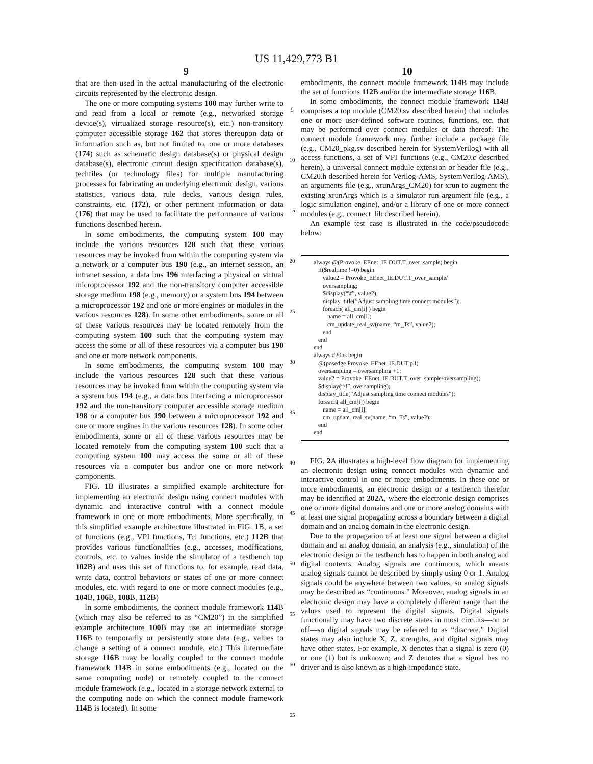US 11,429,773 B1
9 10
that are then used in the actual manufacturing of the electronic circuits represented by the electronic design.
The one or more computing systems 100 may further write to and read from a local or remote (e.g., networked storage device(s), virtualized storage resource(s), etc.) non-transitory computer accessible storage 162 that stores thereupon data or information such as, but not limited to, one or more databases (174) such as schematic design database(s) or physical design database(s), electronic circuit design specification database(s), techfiles (or technology files) for multiple manufacturing processes for fabricating an underlying electronic design, various statistics, various data, rule decks, various design rules, constraints, etc. (172), or other pertinent information or data (176) that may be used to facilitate the performance of various functions described herein.
In some embodiments, the computing system 100 may include the various resources 128 such that these various resources may be invoked from within the computing system via a network or a computer bus 190 (e.g., an internet session, an intranet session, a data bus 196 interfacing a physical or virtual microprocessor 192 and the non-transitory computer accessible storage medium 198 (e.g., memory) or a system bus 194 between a microprocessor 192 and one or more engines or modules in the various resources 128). In some other embodiments, some or all of these various resources may be located remotely from the computing system 100 such that the computing system may access the some or all of these resources via a computer bus 190 and one or more network components.
In some embodiments, the computing system 100 may include the various resources 128 such that these various resources may be invoked from within the computing system via a system bus 194 (e.g., a data bus interfacing a microprocessor 192 and the non-transitory computer accessible storage medium 198 or a computer bus 190 between a microprocessor 192 and one or more engines in the various resources 128). In some other embodiments, some or all of these various resources may be located remotely from the computing system 100 such that a computing system 100 may access the some or all of these resources via a computer bus and/or one or more network components.
FIG. 1 B illustrates a simplified example architecture for implementing an electronic design using connect modules with dynamic and interactive control with a connect module framework in one or more embodiments. More specifically, in this simplified example architecture illustrated in FIG. 1 B, a set of functions (e.g., VPI functions, Tcl functions, etc.) 112 B that provides various functionalities (e.g., accesses, modifications, controls, etc. to values inside the simulator of a testbench top 102 B) and uses this set of functions to, for example, read data, write data, control behaviors or states of one or more connect modules, etc. with regard to one or more connect modules (e.g., 104 B, 106 B, 108 B, 112 B)
In some embodiments, the connect module framework 114 B (which may also be referred to as “CM20”) in the simplified example architecture 100 B may use an intermediate storage 116 B to temporarily or persistently store data (e.g., values to change a setting of a connect module, etc.) This intermediate storage 116 B may be locally coupled to the connect module framework 114 B in some embodiments (e.g., located on the same computing node) or remotely coupled to the connect module framework (e.g., located in a storage network external to the computing node on which the connect module framework 114 B is located). In some
5
10
15
20
25
30
35
40
45
50
55
60
65
embodiments, the connect module framework 114 B may include the set of functions 112 B and/or the intermediate storage 116 B.
In some embodiments, the connect module framework 114 B comprises a top module (CM20.sv described herein) that includes one or more user-defined software routines, functions, etc. that may be performed over connect modules or data thereof. The connect module framework may further include a package file (e.g., CM20_pkg.sv described herein for SystemVerilog) with all access functions, a set of VPI functions (e.g., CM20.c described herein), a universal connect module extension or header file (e.g., CM20.h described herein for Verilog-AMS, SystemVerilog-AMS), an arguments file (e.g., xrunArgs_CM20) for xrun to augment the existing xrunArgs which is a simulator run argument file (e.g., a logic simulation engine), and/or a library of one or more connect modules (e.g., connect_lib described herein).
An example test case is illustrated in the code/pseudocode below:
always @(Provoke_EEnet_IE.DUT.T_over_sample) begin if($realtime !=0) begin value2 = Provoke_EEnet_IE.DUT.T_over_sample/ oversampling; $display(“\f”, value2); display_title(”Adjust sampling time connect modules”); foreach( all_cm[i] ) begin name = all_cm[i]; cm_update_real_sv(name, “m_Ts”, value2); end end end always #20us begin @(posedge Provoke_EEnet_IE.DUT.pll) oversampling = oversampling +1; value2 = Provoke_EEnet_IE.DUT.T_over_sample/oversampling); $display(“\f”, oversampling); display_title(“Adjust sampling time connect modules”); foreach( all_cm[i]) begin name = all_cm[i]; cm_update_real_sv(name, “m_Ts”, value2); end end
FIG. 2 A illustrates a high-level flow diagram for implementing an electronic design using connect modules with dynamic and interactive control in one or more embodiments. In these one or more embodiments, an electronic design or a testbench therefor may be identified at 202 A, where the electronic design comprises one or more digital domains and one or more analog domains with at least one signal propagating across a boundary between a digital domain and an analog domain in the electronic design.
Due to the propagation of at least one signal between a digital domain and an analog domain, an analysis (e.g., simulation) of the electronic design or the testbench has to happen in both analog and digital contexts. Analog signals are continuous, which means analog signals cannot be described by simply using 0 or 1. Analog signals could be anywhere between two values, so analog signals may be described as “continuous.” Moreover, analog signals in an electronic design may have a completely different range than the values used to represent the digital signals. Digital signals functionally may have two discrete states in most circuits—on or off—so digital signals may be referred to as “discrete.” Digital states may also include X, Z, strengths, and digital signals may have other states. For example, X denotes that a signal is zero (0) or one (1) but is unknown; and Z denotes that a signal has no driver and is also known as a high-impedance state.